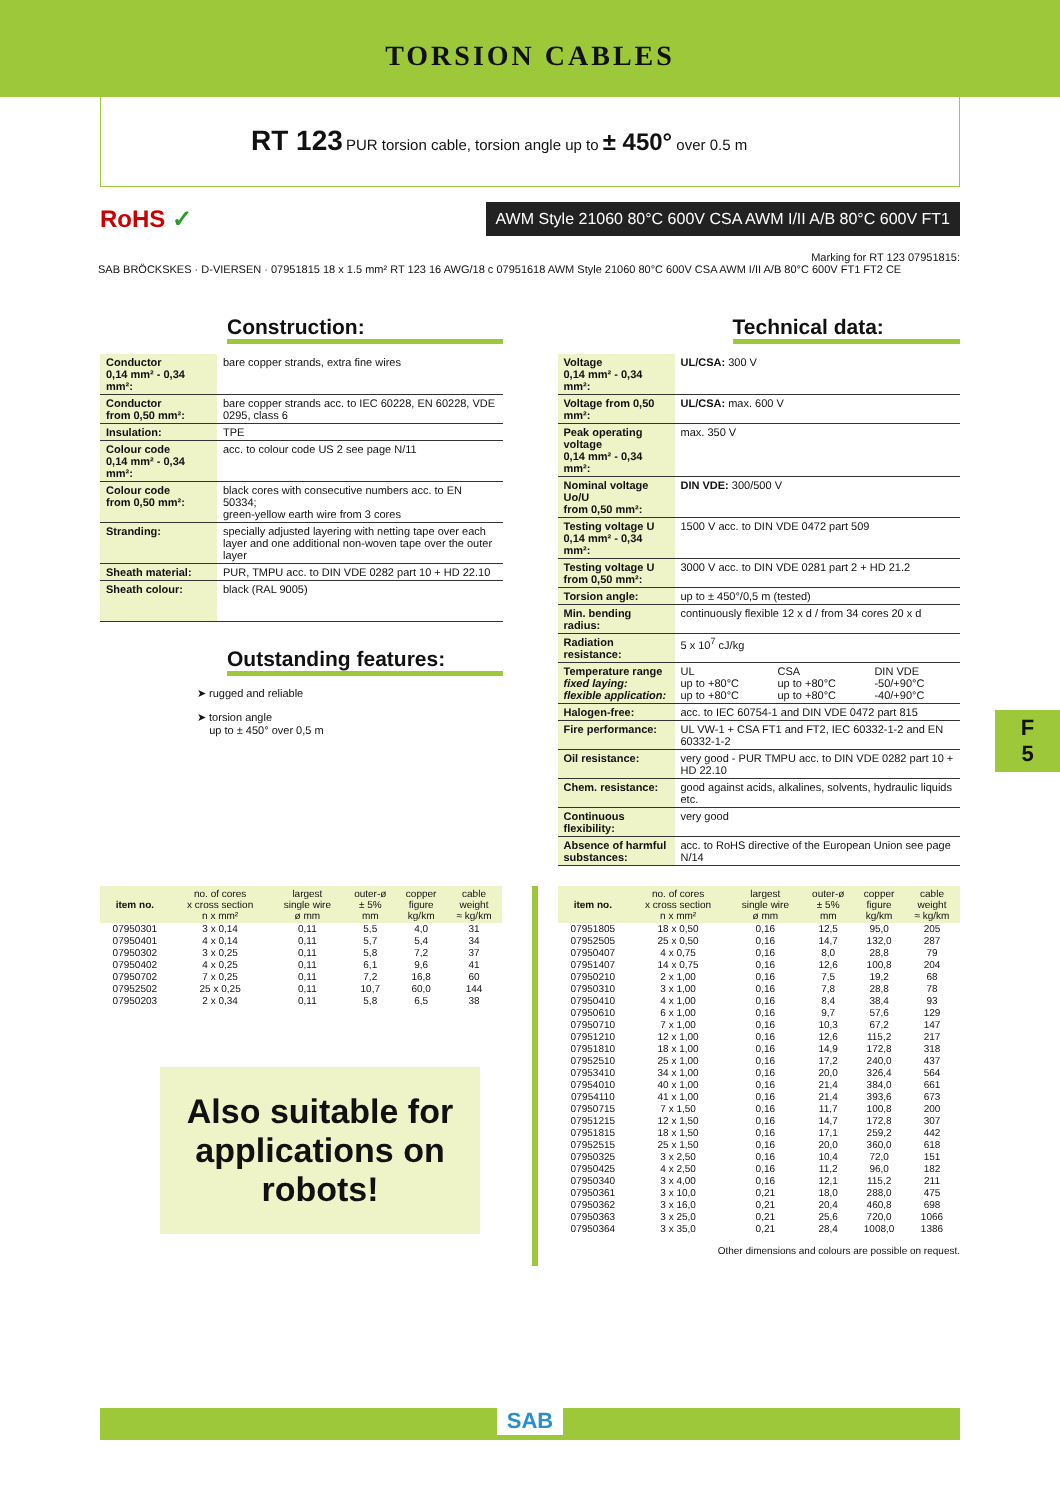TORSION CABLES
RT 123 PUR torsion cable, torsion angle up to ± 450° over 0.5 m
RoHS ✓
AWM Style 21060 80°C 600V CSA AWM I/II A/B 80°C 600V FT1
Marking for RT 123 07951815:
SAB BRÖCKSKES · D-VIERSEN · 07951815 18 x 1.5 mm² RT 123 16 AWG/18 c 07951618 AWM Style 21060 80°C 600V CSA AWM I/II A/B 80°C 600V FT1 FT2 CE
Construction:
| Conductor 0,14 mm² - 0,34 mm²: | bare copper strands, extra fine wires |
| Conductor from 0,50 mm²: | bare copper strands acc. to IEC 60228, EN 60228, VDE 0295, class 6 |
| Insulation: | TPE |
| Colour code 0,14 mm² - 0,34 mm²: | acc. to colour code US 2 see page N/11 |
| Colour code from 0,50 mm²: | black cores with consecutive numbers acc. to EN 50334; green-yellow earth wire from 3 cores |
| Stranding: | specially adjusted layering with netting tape over each layer and one additional non-woven tape over the outer layer |
| Sheath material: | PUR, TMPU acc. to DIN VDE 0282 part 10 + HD 22.10 |
| Sheath colour: | black (RAL 9005) |
Outstanding features:
➤ rugged and reliable
➤ torsion angle
up to ± 450° over 0,5 m
Technical data:
| Voltage 0,14 mm² - 0,34 mm²: | UL/CSA: 300 V | | |
| Voltage from 0,50 mm²: | UL/CSA: max. 600 V | | |
| Peak operating voltage 0,14 mm² - 0,34 mm²: | max. 350 V | | |
| Nominal voltage Uo/U from 0,50 mm²: | DIN VDE: 300/500 V | | |
| Testing voltage U 0,14 mm² - 0,34 mm²: | 1500 V acc. to DIN VDE 0472 part 509 | | |
| Testing voltage U from 0,50 mm²: | 3000 V acc. to DIN VDE 0281 part 2 + HD 21.2 | | |
| Torsion angle: | up to ± 450°/0,5 m (tested) | | |
| Min. bending radius: | continuously flexible 12 x d / from 34 cores 20 x d | | |
| Radiation resistance: | 5 x 10<sup>7</sup> cJ/kg | | |
| Temperature range fixed laying: flexible application: | UL up to +80°C up to +80°C | CSA up to +80°C up to +80°C | DIN VDE -50/+90°C -40/+90°C |
| Halogen-free: | acc. to IEC 60754-1 and DIN VDE 0472 part 815 | | |
| Fire performance: | UL VW-1 + CSA FT1 and FT2, IEC 60332-1-2 and EN 60332-1-2 | | |
| Oil resistance: | very good - PUR TMPU acc. to DIN VDE 0282 part 10 + HD 22.10 | | |
| Chem. resistance: | good against acids, alkalines, solvents, hydraulic liquids etc. | | |
| Continuous flexibility: | very good | | |
| Absence of harmful substances: | acc. to RoHS directive of the European Union see page N/14 | | |
F
5
| item no. | no. of cores x cross section n x mm² | largest single wire ø mm | outer-ø ± 5% mm | copper figure kg/km | cable weight ≈ kg/km |
| --- | --- | --- | --- | --- | --- |
| 07950301 | 3 x 0,14 | 0,11 | 5,5 | 4,0 | 31 |
| 07950401 | 4 x 0,14 | 0,11 | 5,7 | 5,4 | 34 |
| 07950302 | 3 x 0,25 | 0,11 | 5,8 | 7,2 | 37 |
| 07950402 | 4 x 0,25 | 0,11 | 6,1 | 9,6 | 41 |
| 07950702 | 7 x 0,25 | 0,11 | 7,2 | 16,8 | 60 |
| 07952502 | 25 x 0,25 | 0,11 | 10,7 | 60,0 | 144 |
| 07950203 | 2 x 0,34 | 0,11 | 5,8 | 6,5 | 38 |
Also suitable for applications on robots!
| item no. | no. of cores x cross section n x mm² | largest single wire ø mm | outer-ø ± 5% mm | copper figure kg/km | cable weight ≈ kg/km |
| --- | --- | --- | --- | --- | --- |
| 07951805 | 18 x 0,50 | 0,16 | 12,5 | 95,0 | 205 |
| 07952505 | 25 x 0,50 | 0,16 | 14,7 | 132,0 | 287 |
| 07950407 | 4 x 0,75 | 0,16 | 8,0 | 28,8 | 79 |
| 07951407 | 14 x 0,75 | 0,16 | 12,6 | 100,8 | 204 |
| 07950210 | 2 x 1,00 | 0,16 | 7,5 | 19,2 | 68 |
| 07950310 | 3 x 1,00 | 0,16 | 7,8 | 28,8 | 78 |
| 07950410 | 4 x 1,00 | 0,16 | 8,4 | 38,4 | 93 |
| 07950610 | 6 x 1,00 | 0,16 | 9,7 | 57,6 | 129 |
| 07950710 | 7 x 1,00 | 0,16 | 10,3 | 67,2 | 147 |
| 07951210 | 12 x 1,00 | 0,16 | 12,6 | 115,2 | 217 |
| 07951810 | 18 x 1,00 | 0,16 | 14,9 | 172,8 | 318 |
| 07952510 | 25 x 1,00 | 0,16 | 17,2 | 240,0 | 437 |
| 07953410 | 34 x 1,00 | 0,16 | 20,0 | 326,4 | 564 |
| 07954010 | 40 x 1,00 | 0,16 | 21,4 | 384,0 | 661 |
| 07954110 | 41 x 1,00 | 0,16 | 21,4 | 393,6 | 673 |
| 07950715 | 7 x 1,50 | 0,16 | 11,7 | 100,8 | 200 |
| 07951215 | 12 x 1,50 | 0,16 | 14,7 | 172,8 | 307 |
| 07951815 | 18 x 1,50 | 0,16 | 17,1 | 259,2 | 442 |
| 07952515 | 25 x 1,50 | 0,16 | 20,0 | 360,0 | 618 |
| 07950325 | 3 x 2,50 | 0,16 | 10,4 | 72,0 | 151 |
| 07950425 | 4 x 2,50 | 0,16 | 11,2 | 96,0 | 182 |
| 07950340 | 3 x 4,00 | 0,16 | 12,1 | 115,2 | 211 |
| 07950361 | 3 x 10,0 | 0,21 | 18,0 | 288,0 | 475 |
| 07950362 | 3 x 16,0 | 0,21 | 20,4 | 460,8 | 698 |
| 07950363 | 3 x 25,0 | 0,21 | 25,6 | 720,0 | 1066 |
| 07950364 | 3 x 35,0 | 0,21 | 28,4 | 1008,0 | 1386 |
Other dimensions and colours are possible on request.
SAB